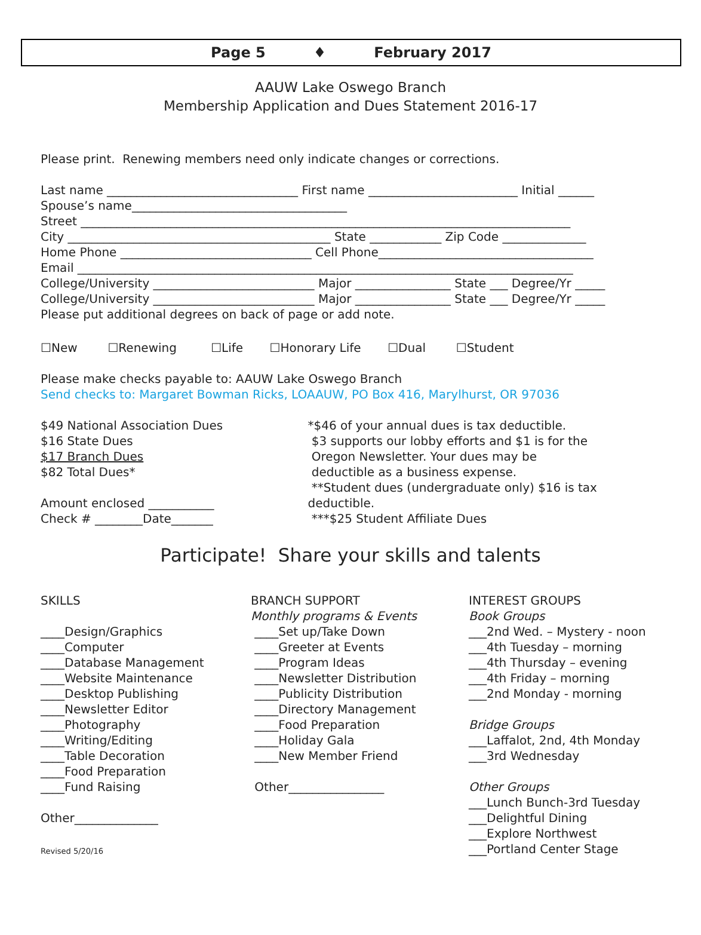Page 5 ♦ February 2017
AAUW Lake Oswego Branch
Membership Application and Dues Statement 2016-17
Please print. Renewing members need only indicate changes or corrections.
Last name ________________________________ First name _________________________ Initial ______
Spouse’s name____________________________________
Street __________________________________________________________________________________
City ____________________________________________ State ____________ Zip Code ______________
Home Phone ________________________________ Cell Phone____________________________________
Email ___________________________________________________________________________________
College/University ___________________________ Major ________________ State ___ Degree/Yr _____
College/University ___________________________ Major ________________ State ___ Degree/Yr _____
Please put additional degrees on back of page or add note.
☐New ☐Renewing ☐Life ☐Honorary Life ☐Dual ☐Student
Please make checks payable to: AAUW Lake Oswego Branch
Send checks to: Margaret Bowman Ricks, LOAAUW, PO Box 416, Marylhurst, OR 97036
$49 National Association Dues
$16 State Dues
$17 Branch Dues
$82 Total Dues*
Amount enclosed ___________
Check # ________Date_______
*$46 of your annual dues is tax deductible.
$3 supports our lobby efforts and $1 is for the
Oregon Newsletter. Your dues may be
deductible as a business expense.
**Student dues (undergraduate only) $16 is tax deductible.
***$25 Student Affiliate Dues
Participate! Share your skills and talents
SKILLS
____Design/Graphics
____Computer
____Database Management
____Website Maintenance
____Desktop Publishing
____Newsletter Editor
____Photography
____Writing/Editing
____Table Decoration
____Food Preparation
____Fund Raising
Other______________
Revised 5/20/16
BRANCH SUPPORT
Monthly programs & Events
____Set up/Take Down
____Greeter at Events
____Program Ideas
____Newsletter Distribution
____Publicity Distribution
____Directory Management
____Food Preparation
____Holiday Gala
____New Member Friend
Other________________
INTEREST GROUPS
Book Groups
___2nd Wed. – Mystery - noon
___4th Tuesday – morning
___4th Thursday – evening
___4th Friday – morning
___2nd Monday - morning
Bridge Groups
___Laffalot, 2nd, 4th Monday
___3rd Wednesday
Other Groups
___Lunch Bunch-3rd Tuesday
___Delightful Dining
___Explore Northwest
___Portland Center Stage